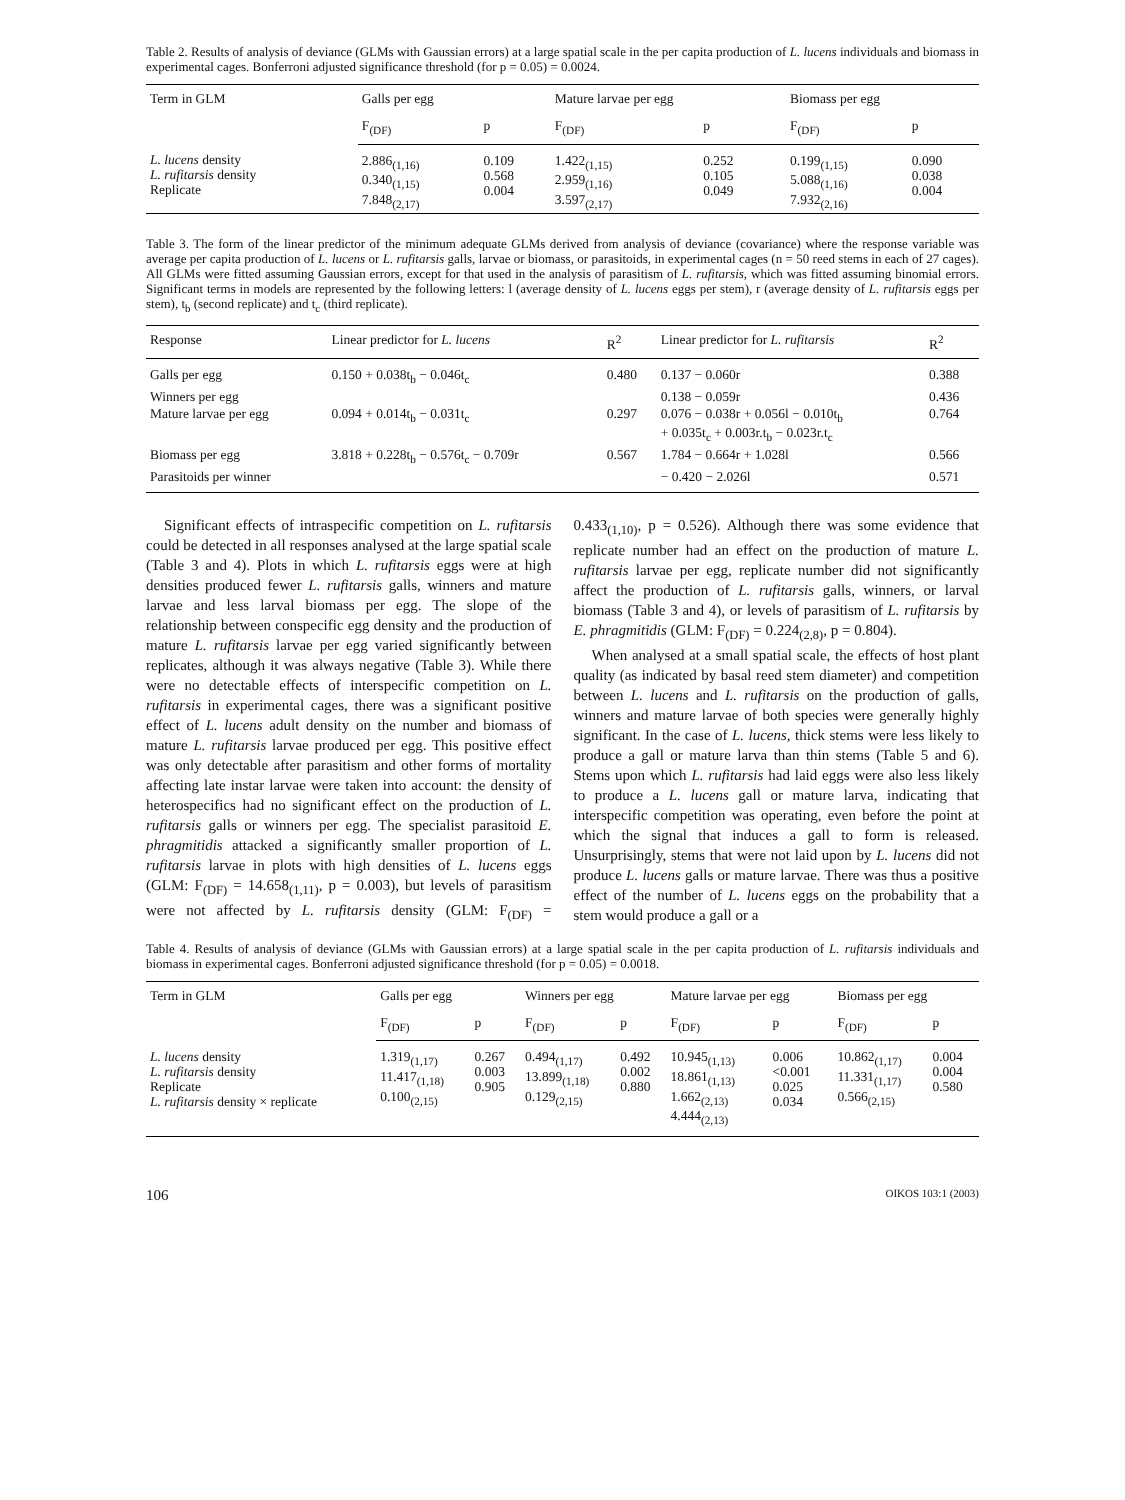Table 2. Results of analysis of deviance (GLMs with Gaussian errors) at a large spatial scale in the per capita production of L. lucens individuals and biomass in experimental cages. Bonferroni adjusted significance threshold (for p = 0.05) = 0.0024.
| Term in GLM | Galls per egg | | Mature larvae per egg | | Biomass per egg | |
| --- | --- | --- | --- | --- | --- | --- |
| | F<sub>(DF)</sub> | p | F<sub>(DF)</sub> | p | F<sub>(DF)</sub> | p |
| L. lucens density L. rufitarsis density Replicate | 2.886<sub>(1,16)</sub> 0.340<sub>(1,15)</sub> 7.848<sub>(2,17)</sub> | 0.109 0.568 0.004 | 1.422<sub>(1,15)</sub> 2.959<sub>(1,16)</sub> 3.597<sub>(2,17)</sub> | 0.252 0.105 0.049 | 0.199<sub>(1,15)</sub> 5.088<sub>(1,16)</sub> 7.932<sub>(2,16)</sub> | 0.090 0.038 0.004 |
Table 3. The form of the linear predictor of the minimum adequate GLMs derived from analysis of deviance (covariance) where the response variable was average per capita production of L. lucens or L. rufitarsis galls, larvae or biomass, or parasitoids, in experimental cages (n = 50 reed stems in each of 27 cages). All GLMs were fitted assuming Gaussian errors, except for that used in the analysis of parasitism of L. rufitarsis, which was fitted assuming binomial errors. Significant terms in models are represented by the following letters: l (average density of L. lucens eggs per stem), r (average density of L. rufitarsis eggs per stem), t<sub>b</sub> (second replicate) and t<sub>c</sub> (third replicate).
| Response | Linear predictor for L. lucens | R<sup>2</sup> | Linear predictor for L. rufitarsis | R<sup>2</sup> |
| --- | --- | --- | --- | --- |
| Galls per egg | 0.150 + 0.038t<sub>b</sub> − 0.046t<sub>c</sub> | 0.480 | 0.137 − 0.060r | 0.388 |
| Winners per egg | | | 0.138 − 0.059r | 0.436 |
| Mature larvae per egg | 0.094 + 0.014t<sub>b</sub> − 0.031t<sub>c</sub> | 0.297 | 0.076 − 0.038r + 0.056l − 0.010t<sub>b</sub> + 0.035t<sub>c</sub> + 0.003r.t<sub>b</sub> − 0.023r.t<sub>c</sub> | 0.764 |
| Biomass per egg | 3.818 + 0.228t<sub>b</sub> − 0.576t<sub>c</sub> − 0.709r | 0.567 | 1.784 − 0.664r + 1.028l | 0.566 |
| Parasitoids per winner | | | − 0.420 − 2.026l | 0.571 |
Significant effects of intraspecific competition on L. rufitarsis could be detected in all responses analysed at the large spatial scale (Table 3 and 4). Plots in which L. rufitarsis eggs were at high densities produced fewer L. rufitarsis galls, winners and mature larvae and less larval biomass per egg. The slope of the relationship between conspecific egg density and the production of mature L. rufitarsis larvae per egg varied significantly between replicates, although it was always negative (Table 3). While there were no detectable effects of interspecific competition on L. rufitarsis in experimental cages, there was a significant positive effect of L. lucens adult density on the number and biomass of mature L. rufitarsis larvae produced per egg. This positive effect was only detectable after parasitism and other forms of mortality affecting late instar larvae were taken into account: the density of heterospecifics had no significant effect on the production of L. rufitarsis galls or winners per egg. The specialist parasitoid E. phragmitidis attacked a significantly smaller proportion of L. rufitarsis larvae in plots with high densities of L. lucens eggs (GLM: F<sub>(DF)</sub> = 14.658<sub>(1,11)</sub>, p = 0.003), but levels of parasitism were not affected by L. rufitarsis density (GLM: F<sub>(DF)</sub> = 0.433<sub>(1,10)</sub>, p = 0.526). Although there was some evidence that replicate number had an effect on the production of mature L. rufitarsis larvae per egg, replicate number did not significantly affect the production of L. rufitarsis galls, winners, or larval biomass (Table 3 and 4), or levels of parasitism of L. rufitarsis by E. phragmitidis (GLM: F<sub>(DF)</sub> = 0.224<sub>(2,8)</sub>, p = 0.804).
When analysed at a small spatial scale, the effects of host plant quality (as indicated by basal reed stem diameter) and competition between L. lucens and L. rufitarsis on the production of galls, winners and mature larvae of both species were generally highly significant. In the case of L. lucens, thick stems were less likely to produce a gall or mature larva than thin stems (Table 5 and 6). Stems upon which L. rufitarsis had laid eggs were also less likely to produce a L. lucens gall or mature larva, indicating that interspecific competition was operating, even before the point at which the signal that induces a gall to form is released. Unsurprisingly, stems that were not laid upon by L. lucens did not produce L. lucens galls or mature larvae. There was thus a positive effect of the number of L. lucens eggs on the probability that a stem would produce a gall or a
Table 4. Results of analysis of deviance (GLMs with Gaussian errors) at a large spatial scale in the per capita production of L. rufitarsis individuals and biomass in experimental cages. Bonferroni adjusted significance threshold (for p = 0.05) = 0.0018.
| Term in GLM | Galls per egg | | Winners per egg | | Mature larvae per egg | | Biomass per egg | |
| --- | --- | --- | --- | --- | --- | --- | --- | --- |
| | F<sub>(DF)</sub> | p | F<sub>(DF)</sub> | p | F<sub>(DF)</sub> | p | F<sub>(DF)</sub> | p |
| L. lucens density L. rufitarsis density Replicate L. rufitarsis density × replicate | 1.319<sub>(1,17)</sub> 11.417<sub>(1,18)</sub> 0.100<sub>(2,15)</sub> | 0.267 0.003 0.905 | 0.494<sub>(1,17)</sub> 13.899<sub>(1,18)</sub> 0.129<sub>(2,15)</sub> | 0.492 0.002 0.880 | 10.945<sub>(1,13)</sub> 18.861<sub>(1,13)</sub> 1.662<sub>(2,13)</sub> 4.444<sub>(2,13)</sub> | 0.006 <0.001 0.025 0.034 | 10.862<sub>(1,17)</sub> 11.331<sub>(1,17)</sub> 0.566<sub>(2,15)</sub> | 0.004 0.004 0.580 |
106 OIKOS 103:1 (2003)